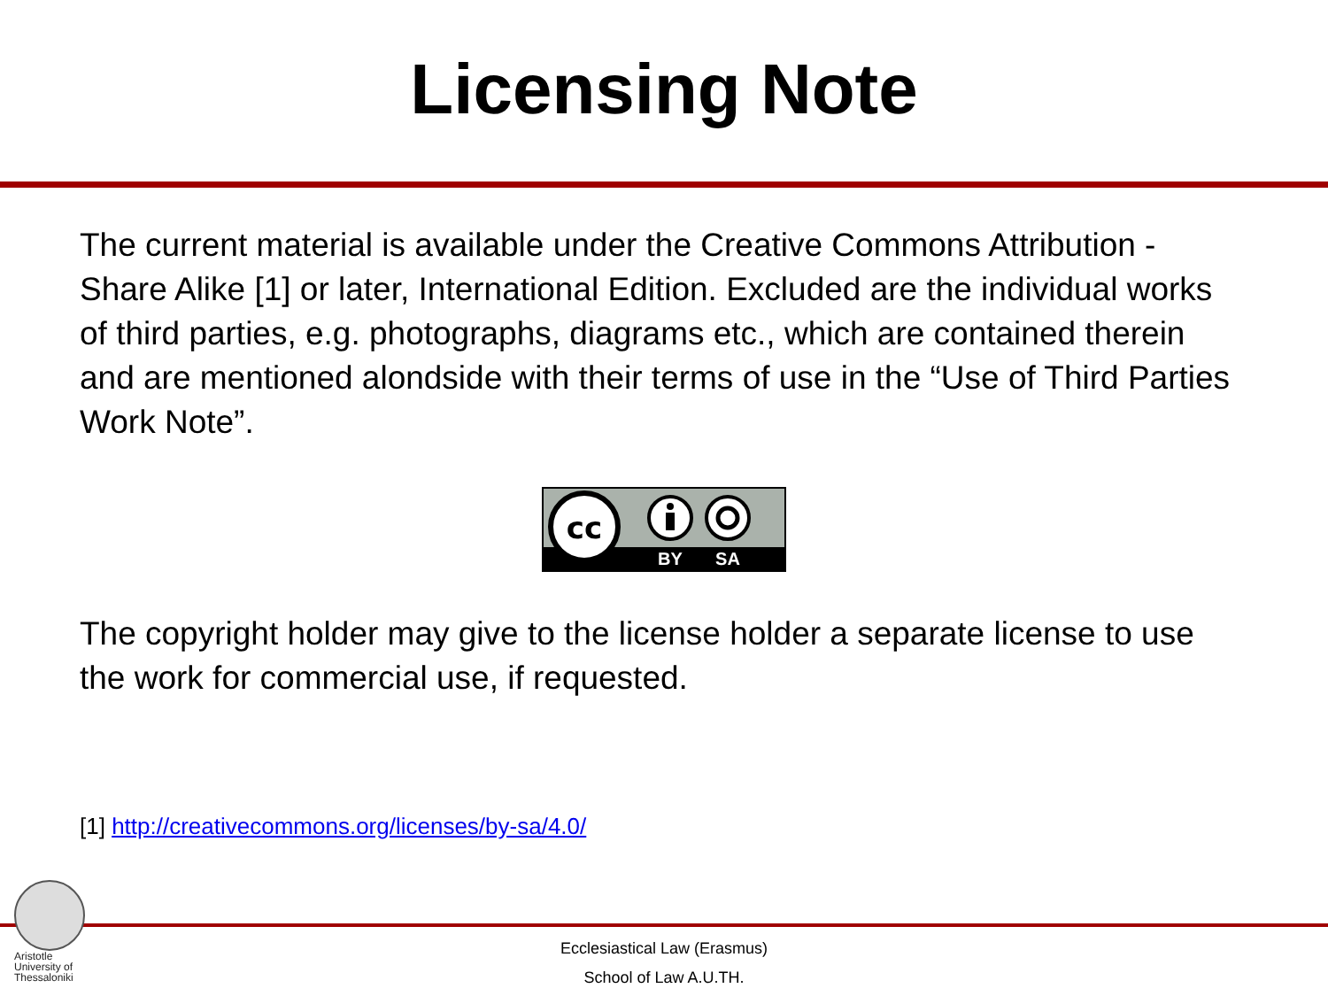Licensing Note
The current material is available under the Creative Commons Attribution - Share Alike [1] or later, International Edition. Excluded are the individual works of third parties, e.g. photographs, diagrams etc., which are contained therein and are mentioned alondside with their terms of use in the “Use of Third Parties Work Note”.
cc
BY
SA
The copyright holder may give to the license holder a separate license to use the work for commercial use, if requested.
[1] http://creativecommons.org/licenses/by-sa/4.0/
Aristotle
University of
Thessaloniki
Ecclesiastical Law (Erasmus)
School of Law A.U.TH.